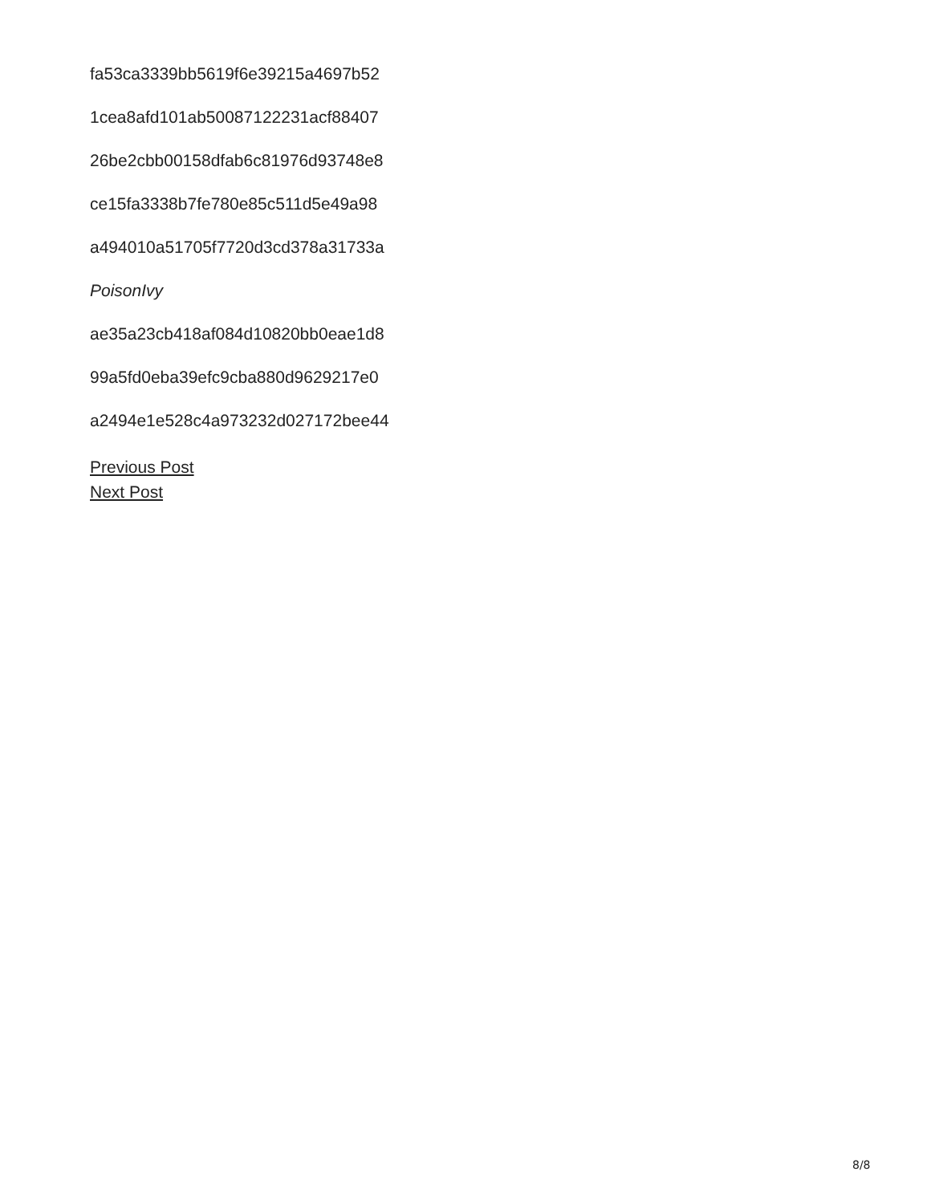fa53ca3339bb5619f6e39215a4697b52
1cea8afd101ab50087122231acf88407
26be2cbb00158dfab6c81976d93748e8
ce15fa3338b7fe780e85c511d5e49a98
a494010a51705f7720d3cd378a31733a
PoisonIvy
ae35a23cb418af084d10820bb0eae1d8
99a5fd0eba39efc9cba880d9629217e0
a2494e1e528c4a973232d027172bee44
Previous Post
Next Post
8/8